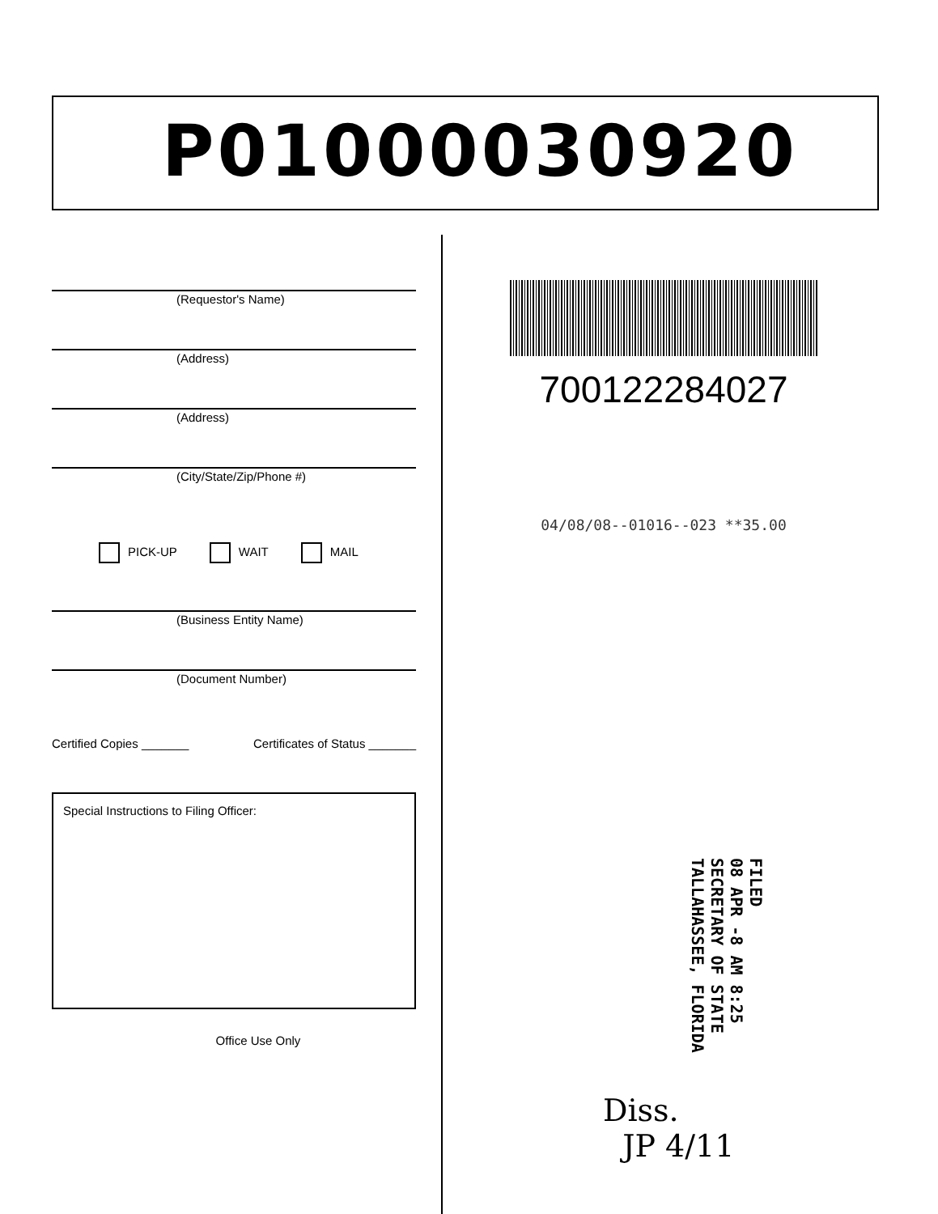P01000030920
(Requestor's Name)
(Address)
(Address)
(City/State/Zip/Phone #)
PICK-UP WAIT MAIL
(Business Entity Name)
(Document Number)
Certified Copies _______ Certificates of Status _______
Special Instructions to Filing Officer:
Office Use Only
700122284027
04/08/08--01016--023 **35.00
FILED
08 APR -8 AM 8:25
SECRETARY OF STATE
TALLAHASSEE, FLORIDA
Diss.
JP 4/11